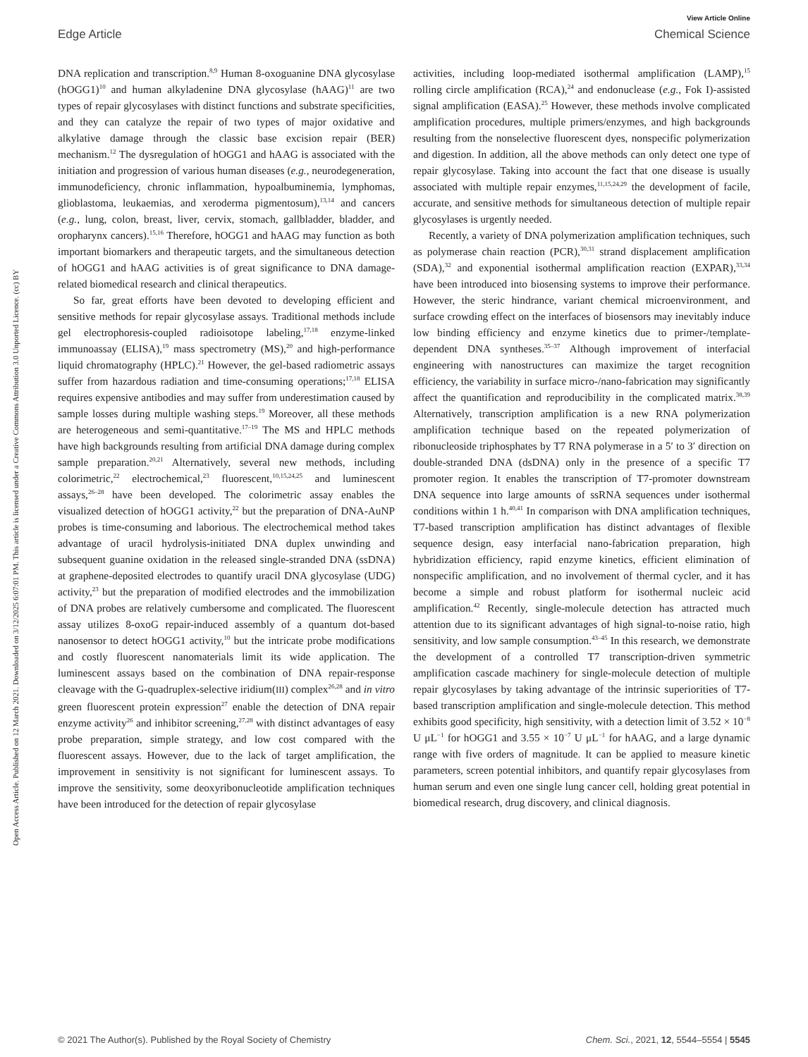View Article Online
Edge Article Chemical Science
Open Access Article. Published on 12 March 2021. Downloaded on 3/12/2025 6:07:01 PM. This article is licensed under a Creative Commons Attribution 3.0 Unported Licence. (cc) BY
DNA replication and transcription.<sup>8,9</sup> Human 8-oxoguanine DNA glycosylase (hOGG1)<sup>10</sup> and human alkyladenine DNA glycosylase (hAAG)<sup>11</sup> are two types of repair glycosylases with distinct functions and substrate specificities, and they can catalyze the repair of two types of major oxidative and alkylative damage through the classic base excision repair (BER) mechanism.<sup>12</sup> The dysregulation of hOGG1 and hAAG is associated with the initiation and progression of various human diseases (e.g., neurodegeneration, immunodeficiency, chronic inflammation, hypoalbuminemia, lymphomas, glioblastoma, leukaemias, and xeroderma pigmentosum),<sup>13,14</sup> and cancers (e.g., lung, colon, breast, liver, cervix, stomach, gallbladder, bladder, and oropharynx cancers).<sup>15,16</sup> Therefore, hOGG1 and hAAG may function as both important biomarkers and therapeutic targets, and the simultaneous detection of hOGG1 and hAAG activities is of great significance to DNA damage-related biomedical research and clinical therapeutics.
So far, great efforts have been devoted to developing efficient and sensitive methods for repair glycosylase assays. Traditional methods include gel electrophoresis-coupled radioisotope labeling,<sup>17,18</sup> enzyme-linked immunoassay (ELISA),<sup>19</sup> mass spectrometry (MS),<sup>20</sup> and high-performance liquid chromatography (HPLC).<sup>21</sup> However, the gel-based radiometric assays suffer from hazardous radiation and time-consuming operations;<sup>17,18</sup> ELISA requires expensive antibodies and may suffer from underestimation caused by sample losses during multiple washing steps.<sup>19</sup> Moreover, all these methods are heterogeneous and semi-quantitative.<sup>17–19</sup> The MS and HPLC methods have high backgrounds resulting from artificial DNA damage during complex sample preparation.<sup>20,21</sup> Alternatively, several new methods, including colorimetric,<sup>22</sup> electrochemical,<sup>23</sup> fluorescent,<sup>10,15,24,25</sup> and luminescent assays,<sup>26–28</sup> have been developed. The colorimetric assay enables the visualized detection of hOGG1 activity,<sup>22</sup> but the preparation of DNA-AuNP probes is time-consuming and laborious. The electrochemical method takes advantage of uracil hydrolysis-initiated DNA duplex unwinding and subsequent guanine oxidation in the released single-stranded DNA (ssDNA) at graphene-deposited electrodes to quantify uracil DNA glycosylase (UDG) activity,<sup>23</sup> but the preparation of modified electrodes and the immobilization of DNA probes are relatively cumbersome and complicated. The fluorescent assay utilizes 8-oxoG repair-induced assembly of a quantum dot-based nanosensor to detect hOGG1 activity,<sup>10</sup> but the intricate probe modifications and costly fluorescent nanomaterials limit its wide application. The luminescent assays based on the combination of DNA repair-response cleavage with the G-quadruplex-selective iridium(III) complex<sup>26,28</sup> and in vitro green fluorescent protein expression<sup>27</sup> enable the detection of DNA repair enzyme activity<sup>26</sup> and inhibitor screening,<sup>27,28</sup> with distinct advantages of easy probe preparation, simple strategy, and low cost compared with the fluorescent assays. However, due to the lack of target amplification, the improvement in sensitivity is not significant for luminescent assays. To improve the sensitivity, some deoxyribonucleotide amplification techniques have been introduced for the detection of repair glycosylase
activities, including loop-mediated isothermal amplification (LAMP),<sup>15</sup> rolling circle amplification (RCA),<sup>24</sup> and endonuclease (e.g., Fok I)-assisted signal amplification (EASA).<sup>25</sup> However, these methods involve complicated amplification procedures, multiple primers/enzymes, and high backgrounds resulting from the nonselective fluorescent dyes, nonspecific polymerization and digestion. In addition, all the above methods can only detect one type of repair glycosylase. Taking into account the fact that one disease is usually associated with multiple repair enzymes,<sup>11,15,24,29</sup> the development of facile, accurate, and sensitive methods for simultaneous detection of multiple repair glycosylases is urgently needed.
Recently, a variety of DNA polymerization amplification techniques, such as polymerase chain reaction (PCR),<sup>30,31</sup> strand displacement amplification (SDA),<sup>32</sup> and exponential isothermal amplification reaction (EXPAR),<sup>33,34</sup> have been introduced into biosensing systems to improve their performance. However, the steric hindrance, variant chemical microenvironment, and surface crowding effect on the interfaces of biosensors may inevitably induce low binding efficiency and enzyme kinetics due to primer-/template-dependent DNA syntheses.<sup>35–37</sup> Although improvement of interfacial engineering with nanostructures can maximize the target recognition efficiency, the variability in surface micro-/nano-fabrication may significantly affect the quantification and reproducibility in the complicated matrix.<sup>38,39</sup> Alternatively, transcription amplification is a new RNA polymerization amplification technique based on the repeated polymerization of ribonucleoside triphosphates by T7 RNA polymerase in a 5′ to 3′ direction on double-stranded DNA (dsDNA) only in the presence of a specific T7 promoter region. It enables the transcription of T7-promoter downstream DNA sequence into large amounts of ssRNA sequences under isothermal conditions within 1 h.<sup>40,41</sup> In comparison with DNA amplification techniques, T7-based transcription amplification has distinct advantages of flexible sequence design, easy interfacial nano-fabrication preparation, high hybridization efficiency, rapid enzyme kinetics, efficient elimination of nonspecific amplification, and no involvement of thermal cycler, and it has become a simple and robust platform for isothermal nucleic acid amplification.<sup>42</sup> Recently, single-molecule detection has attracted much attention due to its significant advantages of high signal-to-noise ratio, high sensitivity, and low sample consumption.<sup>43–45</sup> In this research, we demonstrate the development of a controlled T7 transcription-driven symmetric amplification cascade machinery for single-molecule detection of multiple repair glycosylases by taking advantage of the intrinsic superiorities of T7-based transcription amplification and single-molecule detection. This method exhibits good specificity, high sensitivity, with a detection limit of 3.52 × 10<sup>−8</sup> U μL<sup>−1</sup> for hOGG1 and 3.55 × 10<sup>−7</sup> U μL<sup>−1</sup> for hAAG, and a large dynamic range with five orders of magnitude. It can be applied to measure kinetic parameters, screen potential inhibitors, and quantify repair glycosylases from human serum and even one single lung cancer cell, holding great potential in biomedical research, drug discovery, and clinical diagnosis.
© 2021 The Author(s). Published by the Royal Society of Chemistry Chem. Sci., 2021, 12, 5544–5554 | 5545